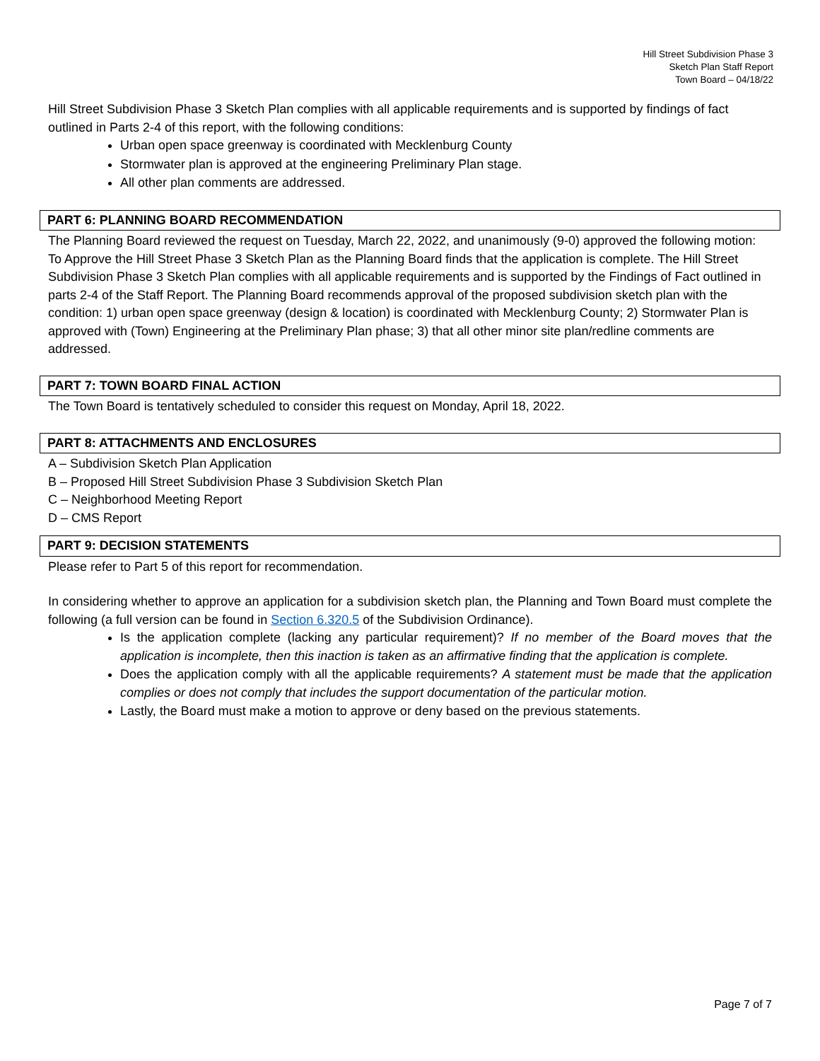Hill Street Subdivision Phase 3
Sketch Plan Staff Report
Town Board – 04/18/22
Hill Street Subdivision Phase 3 Sketch Plan complies with all applicable requirements and is supported by findings of fact outlined in Parts 2-4 of this report, with the following conditions:
Urban open space greenway is coordinated with Mecklenburg County
Stormwater plan is approved at the engineering Preliminary Plan stage.
All other plan comments are addressed.
PART 6: PLANNING BOARD RECOMMENDATION
The Planning Board reviewed the request on Tuesday, March 22, 2022, and unanimously (9-0) approved the following motion: To Approve the Hill Street Phase 3 Sketch Plan as the Planning Board finds that the application is complete. The Hill Street Subdivision Phase 3 Sketch Plan complies with all applicable requirements and is supported by the Findings of Fact outlined in parts 2-4 of the Staff Report. The Planning Board recommends approval of the proposed subdivision sketch plan with the condition: 1) urban open space greenway (design & location) is coordinated with Mecklenburg County; 2) Stormwater Plan is approved with (Town) Engineering at the Preliminary Plan phase; 3) that all other minor site plan/redline comments are addressed.
PART 7: TOWN BOARD FINAL ACTION
The Town Board is tentatively scheduled to consider this request on Monday, April 18, 2022.
PART 8: ATTACHMENTS AND ENCLOSURES
A – Subdivision Sketch Plan Application
B – Proposed Hill Street Subdivision Phase 3 Subdivision Sketch Plan
C – Neighborhood Meeting Report
D – CMS Report
PART 9: DECISION STATEMENTS
Please refer to Part 5 of this report for recommendation.
In considering whether to approve an application for a subdivision sketch plan, the Planning and Town Board must complete the following (a full version can be found in Section 6.320.5 of the Subdivision Ordinance).
Is the application complete (lacking any particular requirement)? If no member of the Board moves that the application is incomplete, then this inaction is taken as an affirmative finding that the application is complete.
Does the application comply with all the applicable requirements? A statement must be made that the application complies or does not comply that includes the support documentation of the particular motion.
Lastly, the Board must make a motion to approve or deny based on the previous statements.
Page 7 of 7